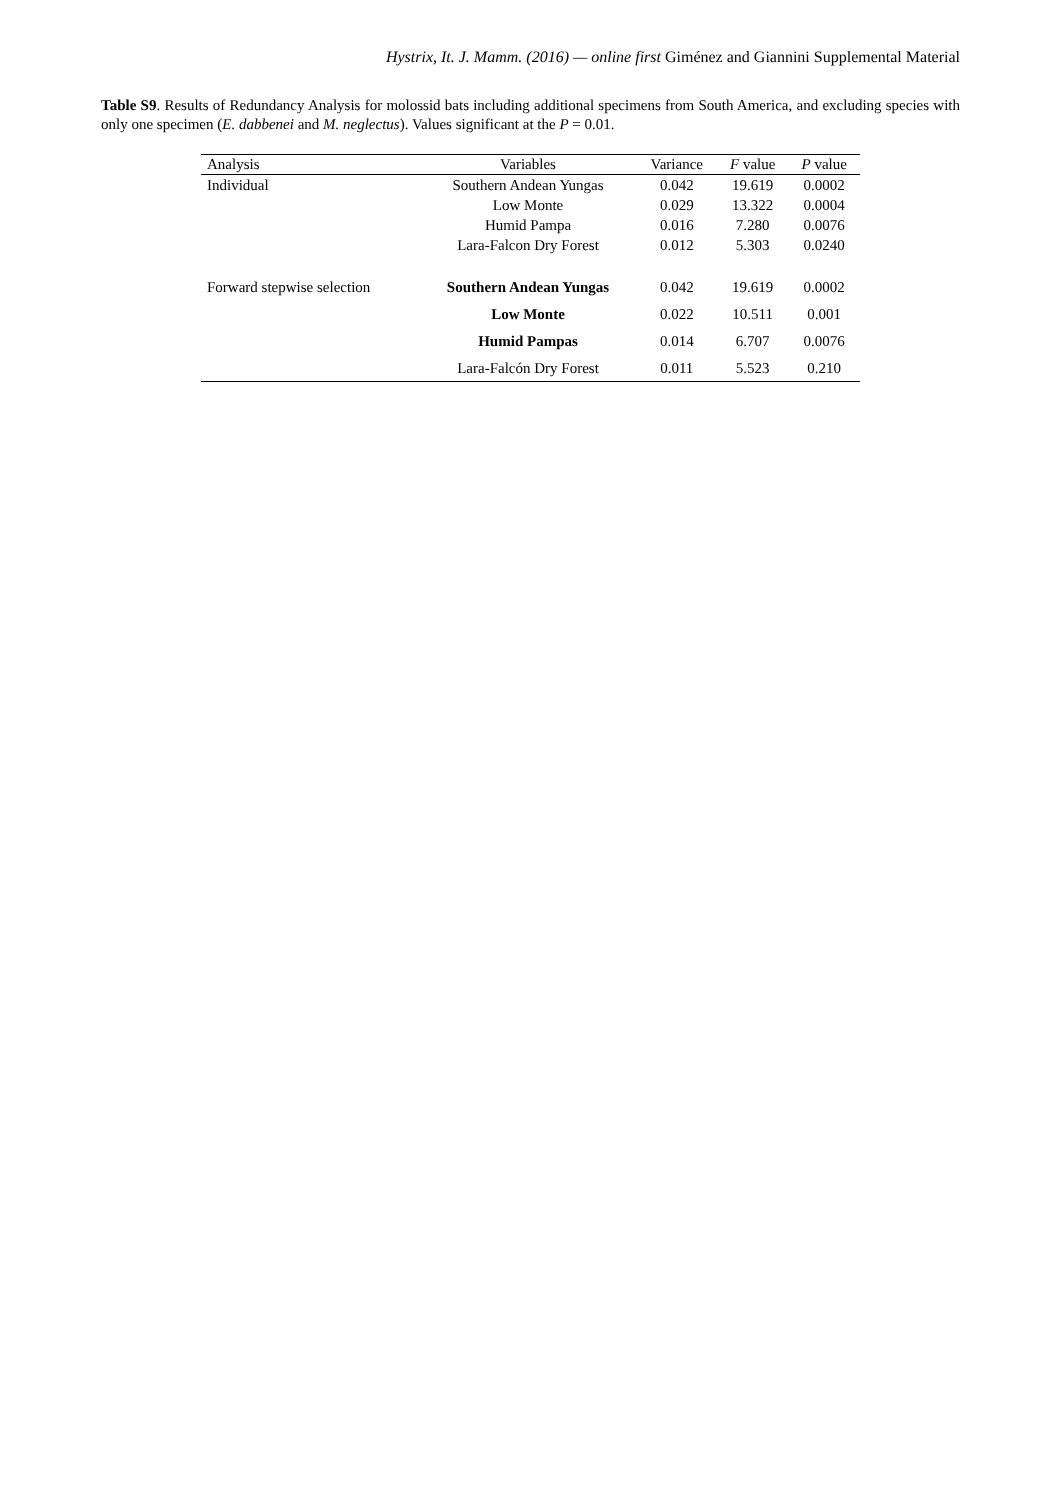Hystrix, It. J. Mamm. (2016) — online first Giménez and Giannini Supplemental Material
Table S9. Results of Redundancy Analysis for molossid bats including additional specimens from South America, and excluding species with only one specimen (E. dabbenei and M. neglectus). Values significant at the P = 0.01.
| Analysis | Variables | Variance | F value | P value |
| --- | --- | --- | --- | --- |
| Individual | Southern Andean Yungas | 0.042 | 19.619 | 0.0002 |
| | Low Monte | 0.029 | 13.322 | 0.0004 |
| | Humid Pampa | 0.016 | 7.280 | 0.0076 |
| | Lara-Falcon Dry Forest | 0.012 | 5.303 | 0.0240 |
| Forward stepwise selection | Southern Andean Yungas | 0.042 | 19.619 | 0.0002 |
| | Low Monte | 0.022 | 10.511 | 0.001 |
| | Humid Pampas | 0.014 | 6.707 | 0.0076 |
| | Lara-Falcón Dry Forest | 0.011 | 5.523 | 0.210 |